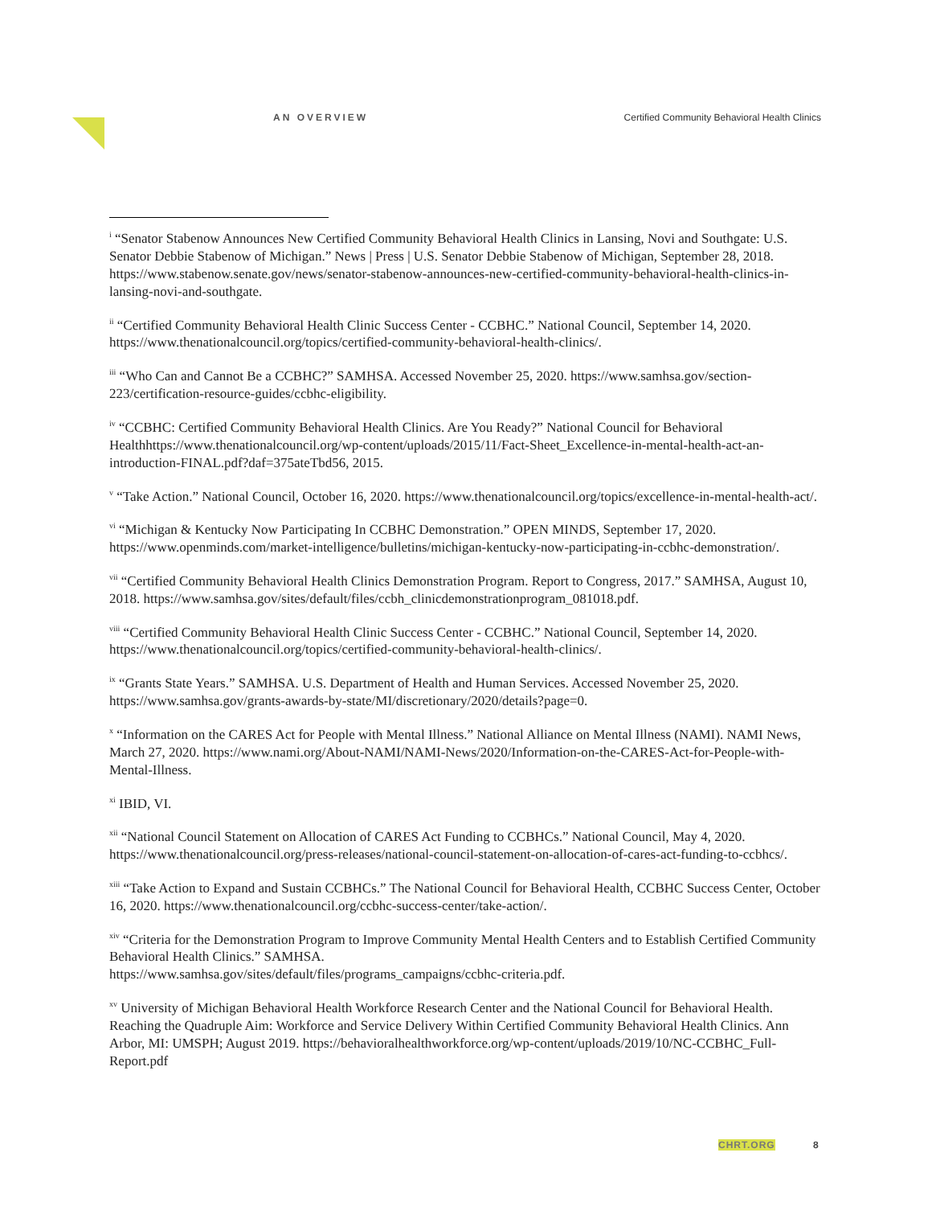AN OVERVIEW Certified Community Behavioral Health Clinics
<sup>i</sup> “Senator Stabenow Announces New Certified Community Behavioral Health Clinics in Lansing, Novi and Southgate: U.S. Senator Debbie Stabenow of Michigan.” News | Press | U.S. Senator Debbie Stabenow of Michigan, September 28, 2018. https://www.stabenow.senate.gov/news/senator-stabenow-announces-new-certified-community-behavioral-health-clinics-in-lansing-novi-and-southgate.
<sup>ii</sup> “Certified Community Behavioral Health Clinic Success Center - CCBHC.” National Council, September 14, 2020. https://www.thenationalcouncil.org/topics/certified-community-behavioral-health-clinics/.
<sup>iii</sup> “Who Can and Cannot Be a CCBHC?” SAMHSA. Accessed November 25, 2020. https://www.samhsa.gov/section-223/certification-resource-guides/ccbhc-eligibility.
<sup>iv</sup> “CCBHC: Certified Community Behavioral Health Clinics. Are You Ready?” National Council for Behavioral Healthhttps://www.thenationalcouncil.org/wp-content/uploads/2015/11/Fact-Sheet_Excellence-in-mental-health-act-an-introduction-FINAL.pdf?daf=375ateTbd56, 2015.
<sup>v</sup> “Take Action.” National Council, October 16, 2020. https://www.thenationalcouncil.org/topics/excellence-in-mental-health-act/.
<sup>vi</sup> “Michigan & Kentucky Now Participating In CCBHC Demonstration.” OPEN MINDS, September 17, 2020. https://www.openminds.com/market-intelligence/bulletins/michigan-kentucky-now-participating-in-ccbhc-demonstration/.
<sup>vii</sup> “Certified Community Behavioral Health Clinics Demonstration Program. Report to Congress, 2017.” SAMHSA, August 10, 2018. https://www.samhsa.gov/sites/default/files/ccbh_clinicdemonstrationprogram_081018.pdf.
<sup>viii</sup> “Certified Community Behavioral Health Clinic Success Center - CCBHC.” National Council, September 14, 2020. https://www.thenationalcouncil.org/topics/certified-community-behavioral-health-clinics/.
<sup>ix</sup> “Grants State Years.” SAMHSA. U.S. Department of Health and Human Services. Accessed November 25, 2020. https://www.samhsa.gov/grants-awards-by-state/MI/discretionary/2020/details?page=0.
<sup>x</sup> “Information on the CARES Act for People with Mental Illness.” National Alliance on Mental Illness (NAMI). NAMI News, March 27, 2020. https://www.nami.org/About-NAMI/NAMI-News/2020/Information-on-the-CARES-Act-for-People-with-Mental-Illness.
<sup>xi</sup> IBID, VI.
<sup>xii</sup> “National Council Statement on Allocation of CARES Act Funding to CCBHCs.” National Council, May 4, 2020. https://www.thenationalcouncil.org/press-releases/national-council-statement-on-allocation-of-cares-act-funding-to-ccbhcs/.
<sup>xiii</sup> “Take Action to Expand and Sustain CCBHCs.” The National Council for Behavioral Health, CCBHC Success Center, October 16, 2020. https://www.thenationalcouncil.org/ccbhc-success-center/take-action/.
<sup>xiv</sup> “Criteria for the Demonstration Program to Improve Community Mental Health Centers and to Establish Certified Community Behavioral Health Clinics.” SAMHSA.
https://www.samhsa.gov/sites/default/files/programs_campaigns/ccbhc-criteria.pdf.
<sup>xv</sup> University of Michigan Behavioral Health Workforce Research Center and the National Council for Behavioral Health. Reaching the Quadruple Aim: Workforce and Service Delivery Within Certified Community Behavioral Health Clinics. Ann Arbor, MI: UMSPH; August 2019. https://behavioralhealthworkforce.org/wp-content/uploads/2019/10/NC-CCBHC_Full-Report.pdf
CHRT.ORG 8